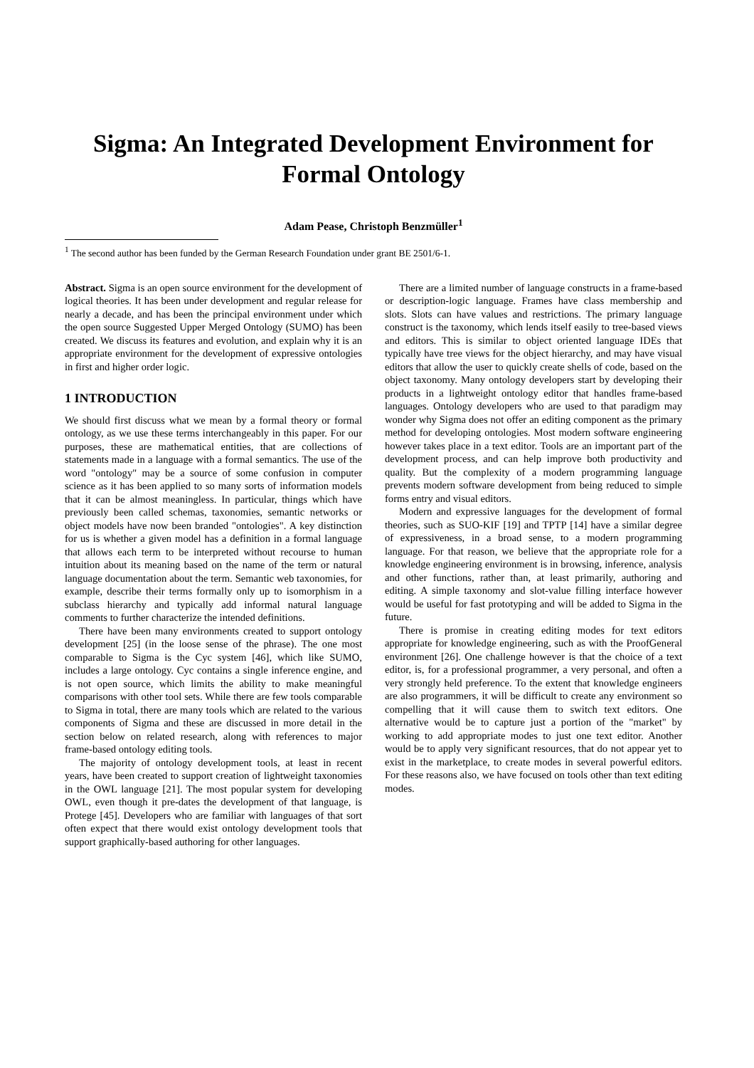Sigma: An Integrated Development Environment for Formal Ontology
Adam Pease, Christoph Benzmüller<sup>1</sup>
<sup>1</sup> The second author has been funded by the German Research Foundation under grant BE 2501/6-1.
Abstract. Sigma is an open source environment for the development of logical theories. It has been under development and regular release for nearly a decade, and has been the principal environment under which the open source Suggested Upper Merged Ontology (SUMO) has been created. We discuss its features and evolution, and explain why it is an appropriate environment for the development of expressive ontologies in first and higher order logic.
1 INTRODUCTION
We should first discuss what we mean by a formal theory or formal ontology, as we use these terms interchangeably in this paper. For our purposes, these are mathematical entities, that are collections of statements made in a language with a formal semantics. The use of the word "ontology" may be a source of some confusion in computer science as it has been applied to so many sorts of information models that it can be almost meaningless. In particular, things which have previously been called schemas, taxonomies, semantic networks or object models have now been branded "ontologies". A key distinction for us is whether a given model has a definition in a formal language that allows each term to be interpreted without recourse to human intuition about its meaning based on the name of the term or natural language documentation about the term. Semantic web taxonomies, for example, describe their terms formally only up to isomorphism in a subclass hierarchy and typically add informal natural language comments to further characterize the intended definitions.
There have been many environments created to support ontology development [25] (in the loose sense of the phrase). The one most comparable to Sigma is the Cyc system [46], which like SUMO, includes a large ontology. Cyc contains a single inference engine, and is not open source, which limits the ability to make meaningful comparisons with other tool sets. While there are few tools comparable to Sigma in total, there are many tools which are related to the various components of Sigma and these are discussed in more detail in the section below on related research, along with references to major frame-based ontology editing tools.
The majority of ontology development tools, at least in recent years, have been created to support creation of lightweight taxonomies in the OWL language [21]. The most popular system for developing OWL, even though it pre-dates the development of that language, is Protege [45]. Developers who are familiar with languages of that sort often expect that there would exist ontology development tools that support graphically-based authoring for other languages.
There are a limited number of language constructs in a frame-based or description-logic language. Frames have class membership and slots. Slots can have values and restrictions. The primary language construct is the taxonomy, which lends itself easily to tree-based views and editors. This is similar to object oriented language IDEs that typically have tree views for the object hierarchy, and may have visual editors that allow the user to quickly create shells of code, based on the object taxonomy. Many ontology developers start by developing their products in a lightweight ontology editor that handles frame-based languages. Ontology developers who are used to that paradigm may wonder why Sigma does not offer an editing component as the primary method for developing ontologies. Most modern software engineering however takes place in a text editor. Tools are an important part of the development process, and can help improve both productivity and quality. But the complexity of a modern programming language prevents modern software development from being reduced to simple forms entry and visual editors.
Modern and expressive languages for the development of formal theories, such as SUO-KIF [19] and TPTP [14] have a similar degree of expressiveness, in a broad sense, to a modern programming language. For that reason, we believe that the appropriate role for a knowledge engineering environment is in browsing, inference, analysis and other functions, rather than, at least primarily, authoring and editing. A simple taxonomy and slot-value filling interface however would be useful for fast prototyping and will be added to Sigma in the future.
There is promise in creating editing modes for text editors appropriate for knowledge engineering, such as with the ProofGeneral environment [26]. One challenge however is that the choice of a text editor, is, for a professional programmer, a very personal, and often a very strongly held preference. To the extent that knowledge engineers are also programmers, it will be difficult to create any environment so compelling that it will cause them to switch text editors. One alternative would be to capture just a portion of the "market" by working to add appropriate modes to just one text editor. Another would be to apply very significant resources, that do not appear yet to exist in the marketplace, to create modes in several powerful editors. For these reasons also, we have focused on tools other than text editing modes.